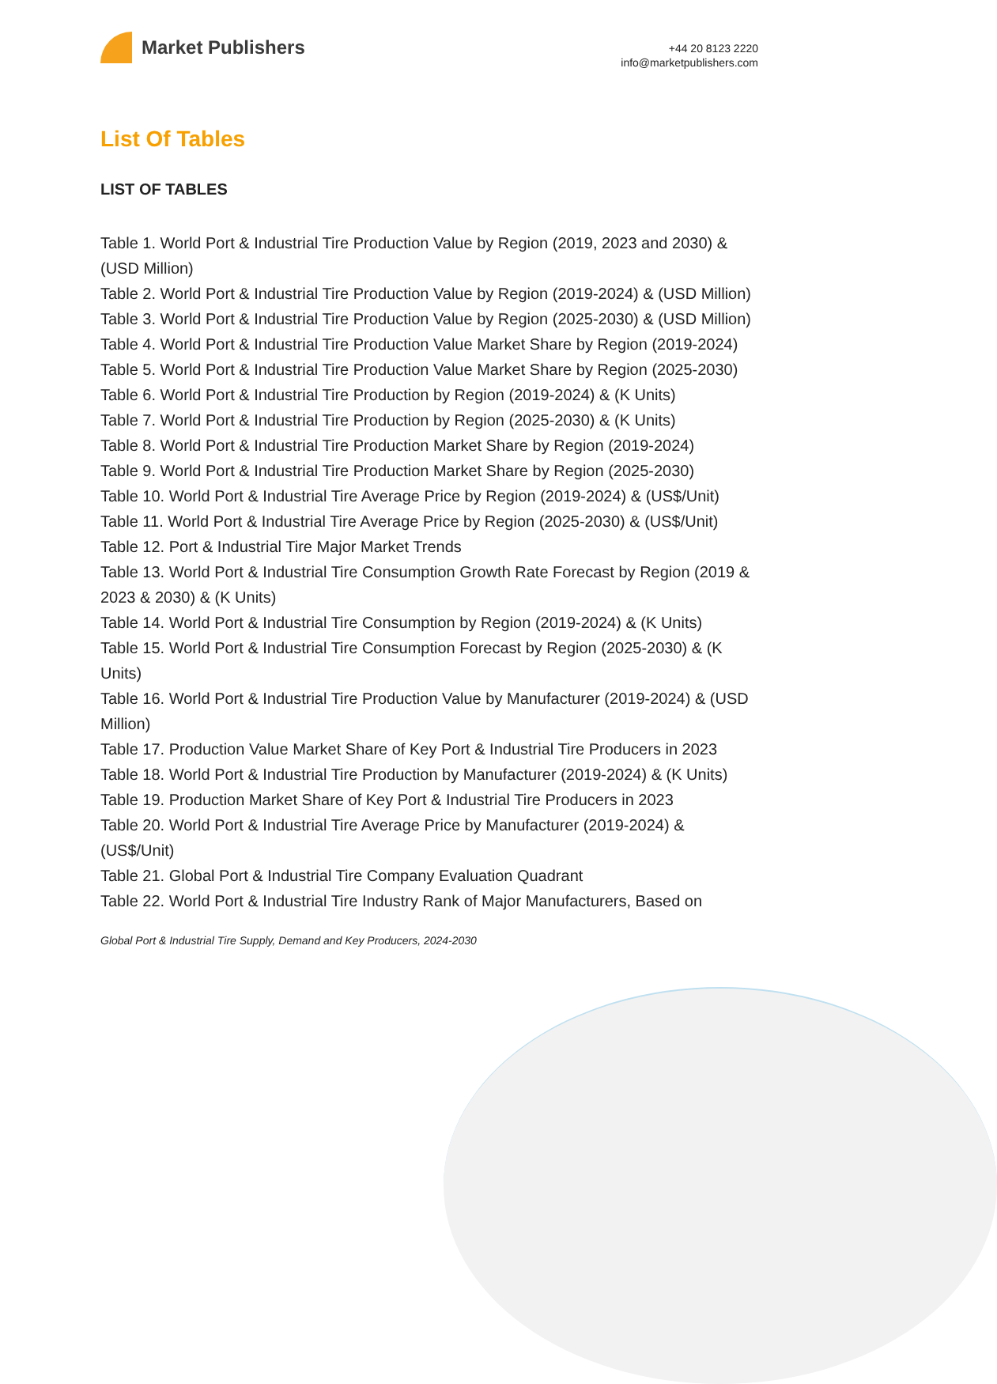Market Publishers
+44 20 8123 2220
info@marketpublishers.com
List Of Tables
LIST OF TABLES
Table 1. World Port & Industrial Tire Production Value by Region (2019, 2023 and 2030) & (USD Million)
Table 2. World Port & Industrial Tire Production Value by Region (2019-2024) & (USD Million)
Table 3. World Port & Industrial Tire Production Value by Region (2025-2030) & (USD Million)
Table 4. World Port & Industrial Tire Production Value Market Share by Region (2019-2024)
Table 5. World Port & Industrial Tire Production Value Market Share by Region (2025-2030)
Table 6. World Port & Industrial Tire Production by Region (2019-2024) & (K Units)
Table 7. World Port & Industrial Tire Production by Region (2025-2030) & (K Units)
Table 8. World Port & Industrial Tire Production Market Share by Region (2019-2024)
Table 9. World Port & Industrial Tire Production Market Share by Region (2025-2030)
Table 10. World Port & Industrial Tire Average Price by Region (2019-2024) & (US$/Unit)
Table 11. World Port & Industrial Tire Average Price by Region (2025-2030) & (US$/Unit)
Table 12. Port & Industrial Tire Major Market Trends
Table 13. World Port & Industrial Tire Consumption Growth Rate Forecast by Region (2019 & 2023 & 2030) & (K Units)
Table 14. World Port & Industrial Tire Consumption by Region (2019-2024) & (K Units)
Table 15. World Port & Industrial Tire Consumption Forecast by Region (2025-2030) & (K Units)
Table 16. World Port & Industrial Tire Production Value by Manufacturer (2019-2024) & (USD Million)
Table 17. Production Value Market Share of Key Port & Industrial Tire Producers in 2023
Table 18. World Port & Industrial Tire Production by Manufacturer (2019-2024) & (K Units)
Table 19. Production Market Share of Key Port & Industrial Tire Producers in 2023
Table 20. World Port & Industrial Tire Average Price by Manufacturer (2019-2024) & (US$/Unit)
Table 21. Global Port & Industrial Tire Company Evaluation Quadrant
Table 22. World Port & Industrial Tire Industry Rank of Major Manufacturers, Based on
Global Port & Industrial Tire Supply, Demand and Key Producers, 2024-2030